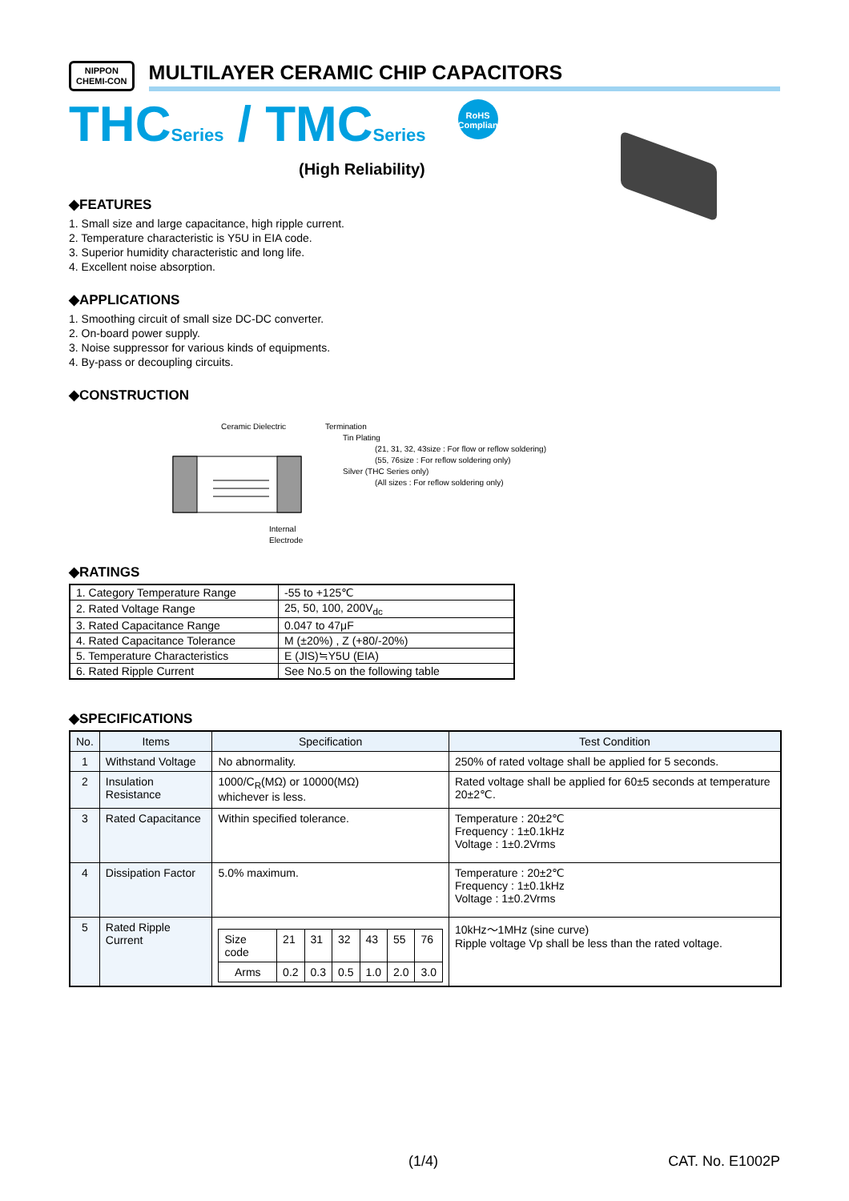NIPPON
CHEMI-CON
MULTILAYER CERAMIC CHIP CAPACITORS
THCSeries / TMCSeries RoHS
Compliant
(High Reliability)
◆FEATURES
1. Small size and large capacitance, high ripple current.
2. Temperature characteristic is Y5U in EIA code.
3. Superior humidity characteristic and long life.
4. Excellent noise absorption.
◆APPLICATIONS
1. Smoothing circuit of small size DC-DC converter.
2. On-board power supply.
3. Noise suppressor for various kinds of equipments.
4. By-pass or decoupling circuits.
◆CONSTRUCTION
Ceramic Dielectric
Internal Electrode
Termination
Tin Plating
(21, 31, 32, 43size : For flow or reflow soldering)
(55, 76size : For reflow soldering only)
Silver (THC Series only)
(All sizes : For reflow soldering only)
◆RATINGS
| 1. Category Temperature Range | -55 to +125℃ |
| 2. Rated Voltage Range | 25, 50, 100, 200V<sub>dc</sub> |
| 3. Rated Capacitance Range | 0.047 to 47μF |
| 4. Rated Capacitance Tolerance | M (±20%) , Z (+80/-20%) |
| 5. Temperature Characteristics | E (JIS)≒Y5U (EIA) |
| 6. Rated Ripple Current | See No.5 on the following table |
◆SPECIFICATIONS
| No. | Items | Specification | Test Condition |
| --- | --- | --- | --- |
| 1 | Withstand Voltage | No abnormality. | 250% of rated voltage shall be applied for 5 seconds. |
| 2 | Insulation Resistance | 1000/C<sub>R</sub>(MΩ) or 10000(MΩ) whichever is less. | Rated voltage shall be applied for 60±5 seconds at temperature 20±2℃. |
| 3 | Rated Capacitance | Within specified tolerance. | Temperature : 20±2℃ Frequency : 1±0.1kHz Voltage : 1±0.2Vrms |
| 4 | Dissipation Factor | 5.0% maximum. | Temperature : 20±2℃ Frequency : 1±0.1kHz Voltage : 1±0.2Vrms |
| 5 | Rated Ripple Current | / Size code / 21 / 31 / 32 / 43 / 55 / 76 / / Arms / 0.2 / 0.3 / 0.5 / 1.0 / 2.0 / 3.0 / | 10kHz～1MHz (sine curve) Ripple voltage Vp shall be less than the rated voltage. |
(1/4) CAT. No. E1002P